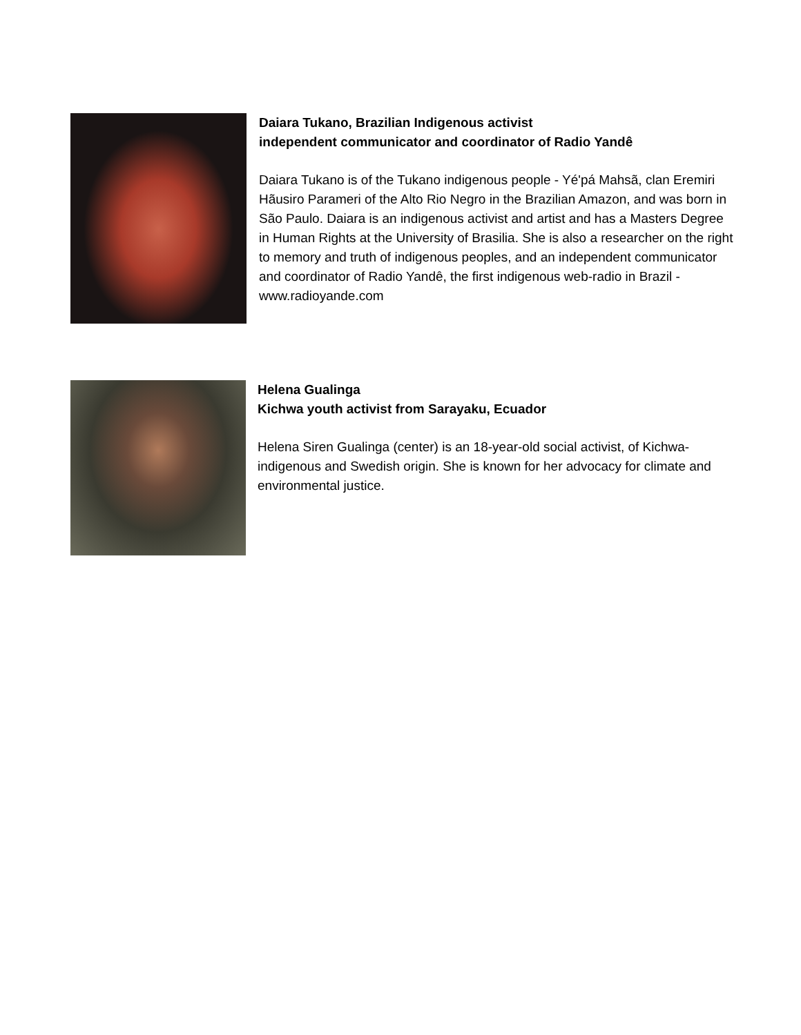Daiara Tukano, Brazilian Indigenous activist
independent communicator and coordinator of Radio Yandê
Daiara Tukano is of the Tukano indigenous people - Yé'pá Mahsã, clan Eremiri Hãusiro Parameri of the Alto Rio Negro in the Brazilian Amazon, and was born in São Paulo. Daiara is an indigenous activist and artist and has a Masters Degree in Human Rights at the University of Brasilia. She is also a researcher on the right to memory and truth of indigenous peoples, and an independent communicator and coordinator of Radio Yandê, the first indigenous web-radio in Brazil - www.radioyande.com
Helena Gualinga
Kichwa youth activist from Sarayaku, Ecuador
Helena Siren Gualinga (center) is an 18-year-old social activist, of Kichwa-indigenous and Swedish origin. She is known for her advocacy for climate and environmental justice.